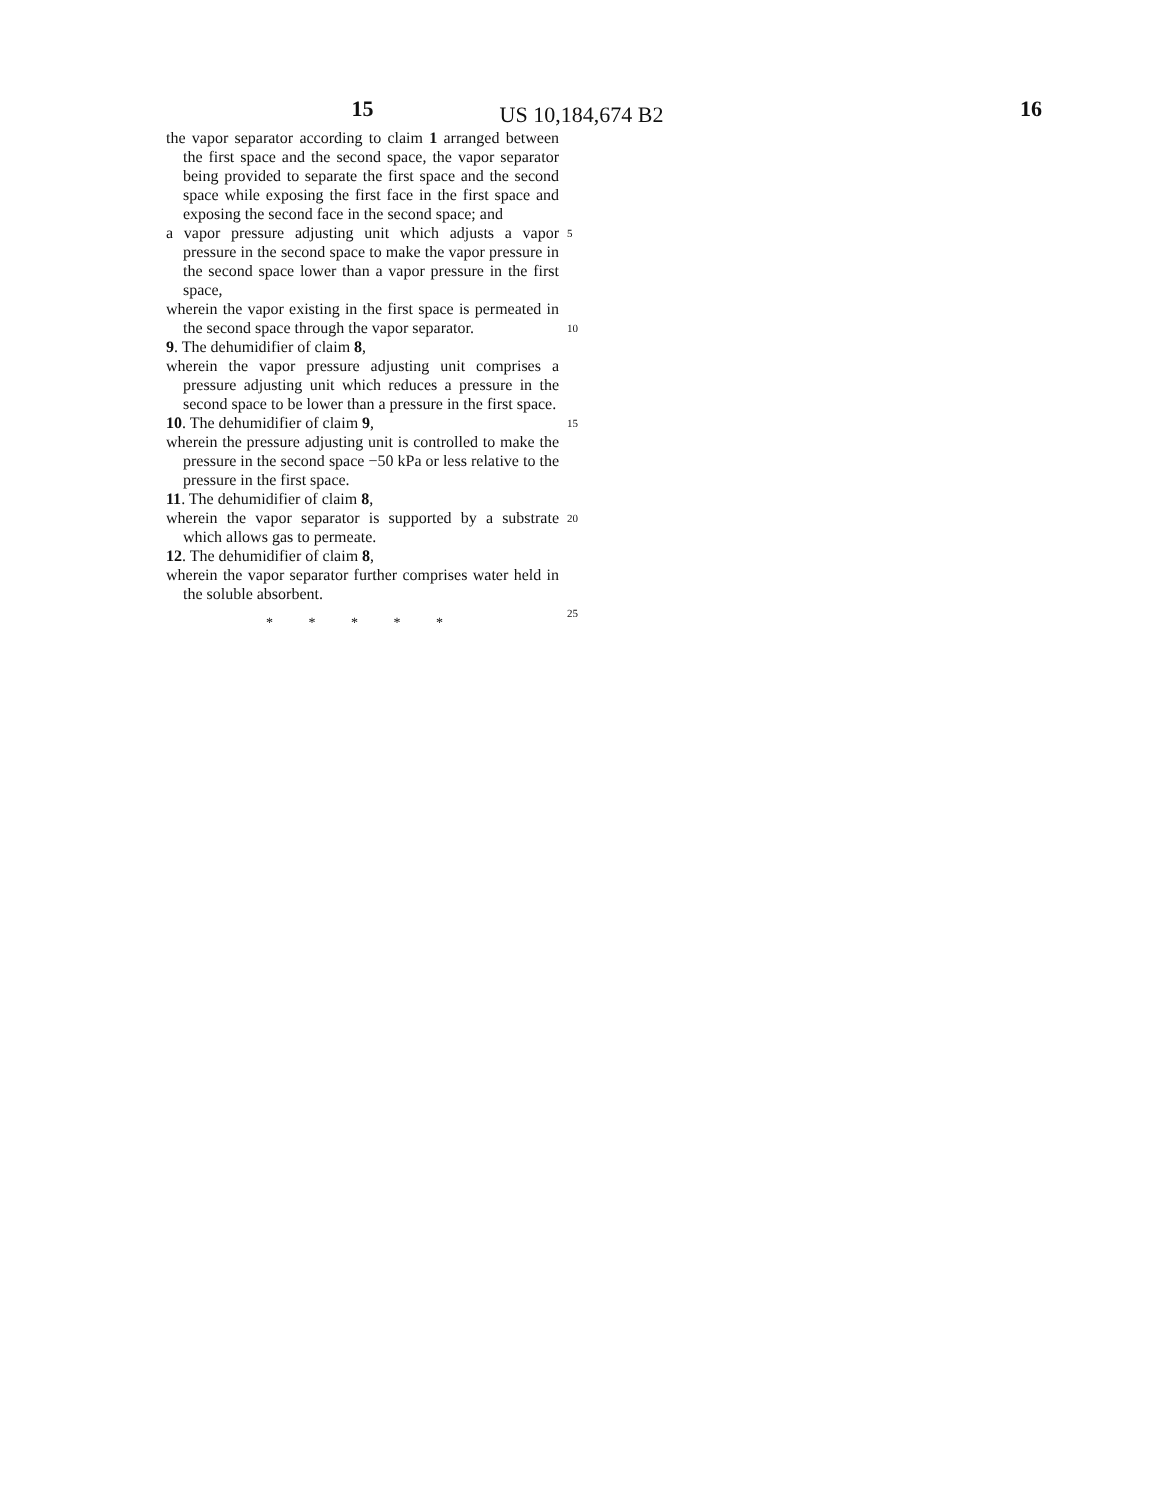US 10,184,674 B2
15
the vapor separator according to claim 1 arranged between the first space and the second space, the vapor separator being provided to separate the first space and the second space while exposing the first face in the first space and exposing the second face in the second space; and
a vapor pressure adjusting unit which adjusts a vapor pressure in the second space to make the vapor pressure in the second space lower than a vapor pressure in the first space,
wherein the vapor existing in the first space is permeated in the second space through the vapor separator.
9. The dehumidifier of claim 8,
wherein the vapor pressure adjusting unit comprises a pressure adjusting unit which reduces a pressure in the second space to be lower than a pressure in the first space.
10. The dehumidifier of claim 9,
wherein the pressure adjusting unit is controlled to make the pressure in the second space −50 kPa or less relative to the pressure in the first space.
11. The dehumidifier of claim 8,
wherein the vapor separator is supported by a substrate which allows gas to permeate.
12. The dehumidifier of claim 8,
wherein the vapor separator further comprises water held in the soluble absorbent.
* * * * *
5
10
15
20
25
16